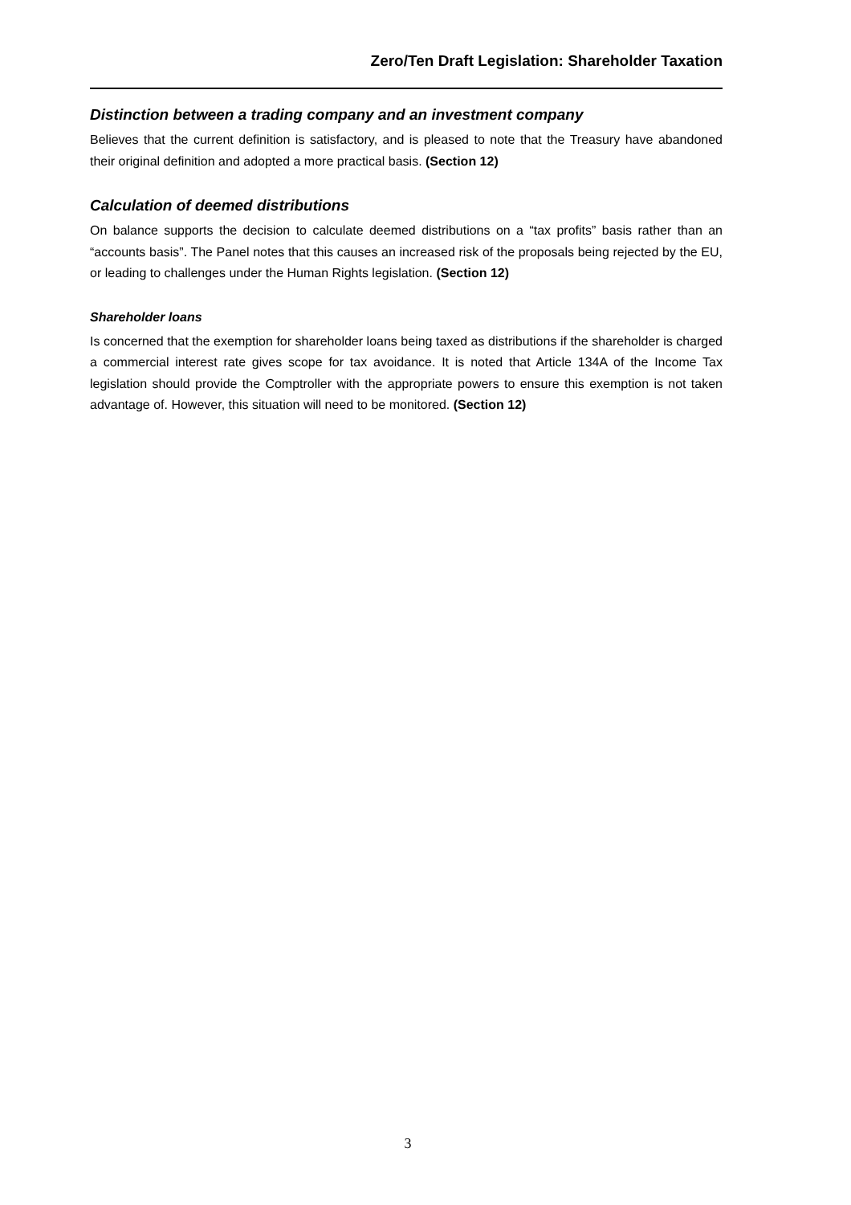Zero/Ten Draft Legislation: Shareholder Taxation
Distinction between a trading company and an investment company
Believes that the current definition is satisfactory, and is pleased to note that the Treasury have abandoned their original definition and adopted a more practical basis. (Section 12)
Calculation of deemed distributions
On balance supports the decision to calculate deemed distributions on a “tax profits” basis rather than an “accounts basis”. The Panel notes that this causes an increased risk of the proposals being rejected by the EU, or leading to challenges under the Human Rights legislation. (Section 12)
Shareholder loans
Is concerned that the exemption for shareholder loans being taxed as distributions if the shareholder is charged a commercial interest rate gives scope for tax avoidance. It is noted that Article 134A of the Income Tax legislation should provide the Comptroller with the appropriate powers to ensure this exemption is not taken advantage of. However, this situation will need to be monitored. (Section 12)
3